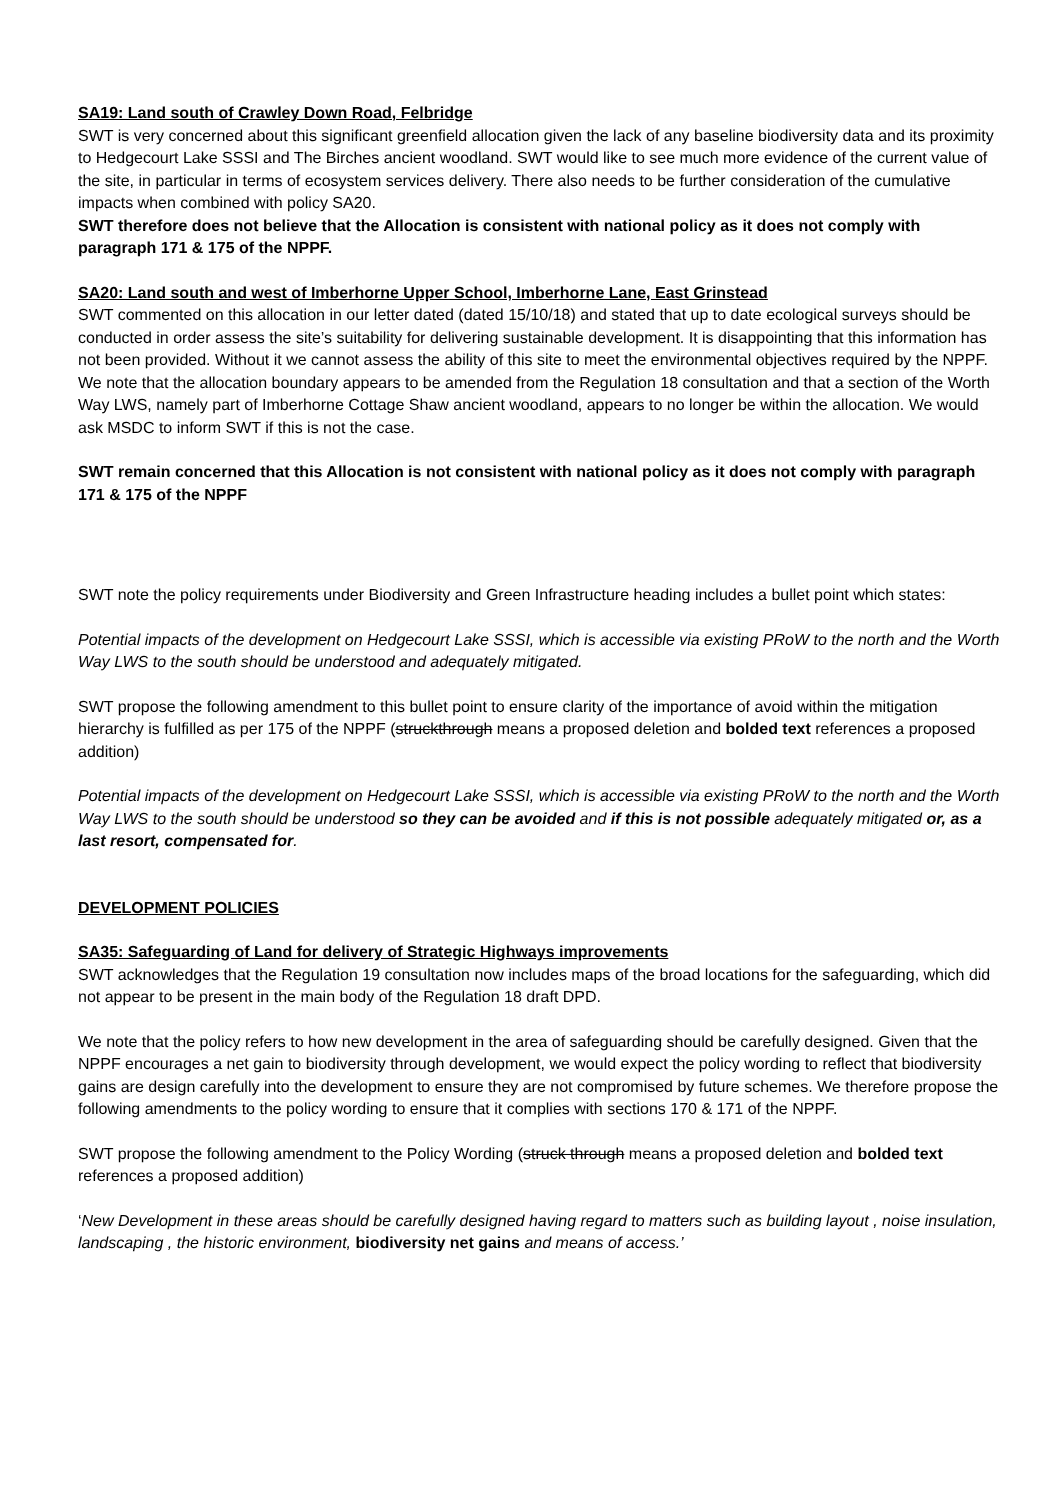SA19: Land south of Crawley Down Road, Felbridge
SWT is very concerned about this significant greenfield allocation given the lack of any baseline biodiversity data and its proximity to Hedgecourt Lake SSSI and The Birches ancient woodland. SWT would like to see much more evidence of the current value of the site, in particular in terms of ecosystem services delivery. There also needs to be further consideration of the cumulative impacts when combined with policy SA20.
SWT therefore does not believe that the Allocation is consistent with national policy as it does not comply with paragraph 171 & 175 of the NPPF.
SA20: Land south and west of Imberhorne Upper School, Imberhorne Lane, East Grinstead
SWT commented on this allocation in our letter dated (dated 15/10/18) and stated that up to date ecological surveys should be conducted in order assess the site’s suitability for delivering sustainable development. It is disappointing that this information has not been provided. Without it we cannot assess the ability of this site to meet the environmental objectives required by the NPPF. We note that the allocation boundary appears to be amended from the Regulation 18 consultation and that a section of the Worth Way LWS, namely part of Imberhorne Cottage Shaw ancient woodland, appears to no longer be within the allocation. We would ask MSDC to inform SWT if this is not the case.
SWT remain concerned that this Allocation is not consistent with national policy as it does not comply with paragraph 171 & 175 of the NPPF
SWT note the policy requirements under Biodiversity and Green Infrastructure heading includes a bullet point which states:
Potential impacts of the development on Hedgecourt Lake SSSI, which is accessible via existing PRoW to the north and the Worth Way LWS to the south should be understood and adequately mitigated.
SWT propose the following amendment to this bullet point to ensure clarity of the importance of avoid within the mitigation hierarchy is fulfilled as per 175 of the NPPF (struckthrough means a proposed deletion and bolded text references a proposed addition)
Potential impacts of the development on Hedgecourt Lake SSSI, which is accessible via existing PRoW to the north and the Worth Way LWS to the south should be understood so they can be avoided and if this is not possible adequately mitigated or, as a last resort, compensated for.
DEVELOPMENT POLICIES
SA35: Safeguarding of Land for delivery of Strategic Highways improvements
SWT acknowledges that the Regulation 19 consultation now includes maps of the broad locations for the safeguarding, which did not appear to be present in the main body of the Regulation 18 draft DPD.
We note that the policy refers to how new development in the area of safeguarding should be carefully designed. Given that the NPPF encourages a net gain to biodiversity through development, we would expect the policy wording to reflect that biodiversity gains are design carefully into the development to ensure they are not compromised by future schemes. We therefore propose the following amendments to the policy wording to ensure that it complies with sections 170 & 171 of the NPPF.
SWT propose the following amendment to the Policy Wording (struck through means a proposed deletion and bolded text references a proposed addition)
‘New Development in these areas should be carefully designed having regard to matters such as building layout , noise insulation, landscaping , the historic environment, biodiversity net gains and means of access.’